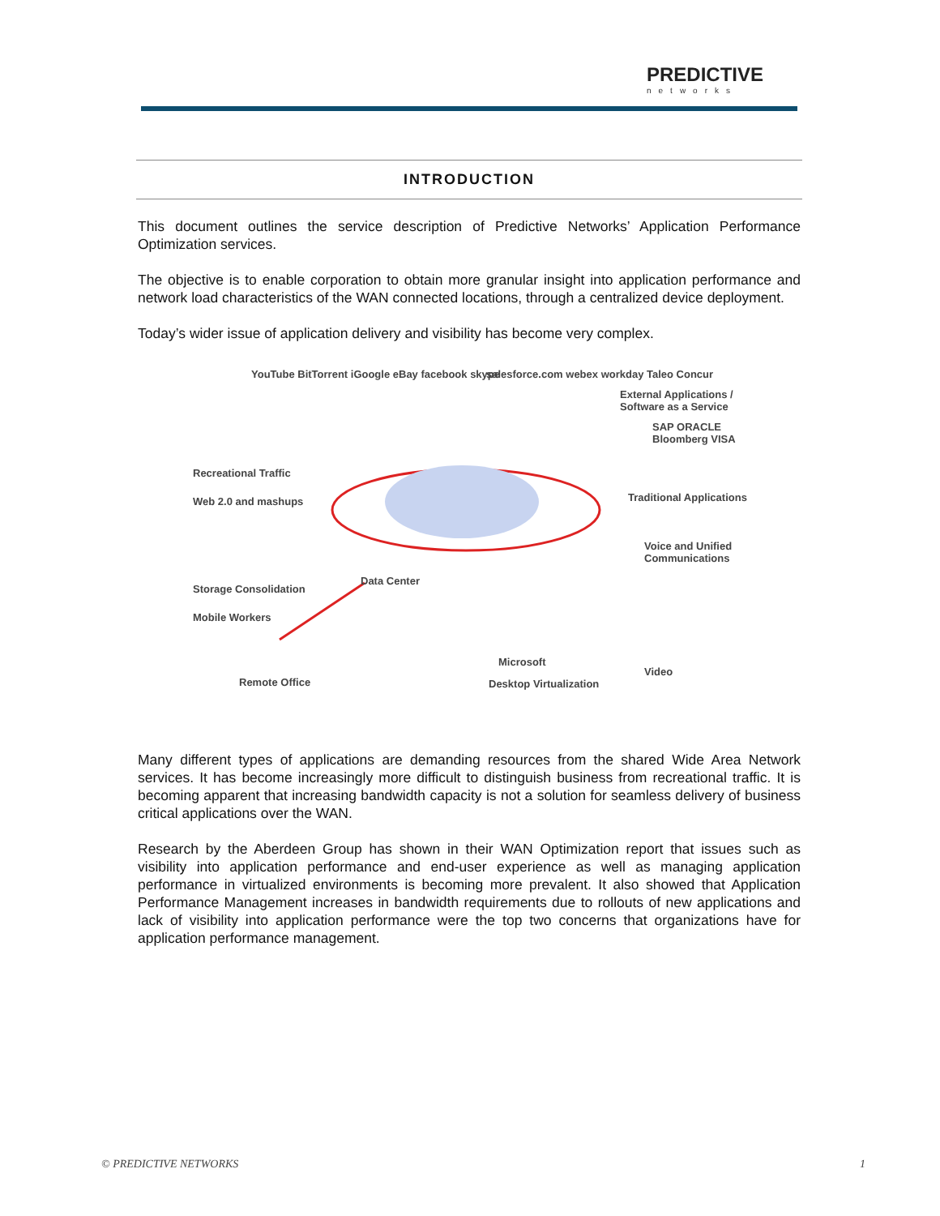PREDICTIVE
networks
INTRODUCTION
This document outlines the service description of Predictive Networks’ Application Performance Optimization services.
The objective is to enable corporation to obtain more granular insight into application performance and network load characteristics of the WAN connected locations, through a centralized device deployment.
Today’s wider issue of application delivery and visibility has become very complex.
YouTube BitTorrent iGoogle eBay facebook skype salesforce.com webex workday Taleo Concur
External Applications /
Software as a Service
SAP ORACLE Bloomberg VISA
Recreational Traffic
Web 2.0 and mashups Traditional Applications
Voice and Unified
Communications
Data Center
Storage Consolidation
Mobile Workers
Microsoft
Video
Desktop Virtualization Remote Office
Many different types of applications are demanding resources from the shared Wide Area Network services. It has become increasingly more difficult to distinguish business from recreational traffic. It is becoming apparent that increasing bandwidth capacity is not a solution for seamless delivery of business critical applications over the WAN.
Research by the Aberdeen Group has shown in their WAN Optimization report that issues such as visibility into application performance and end-user experience as well as managing application performance in virtualized environments is becoming more prevalent. It also showed that Application Performance Management increases in bandwidth requirements due to rollouts of new applications and lack of visibility into application performance were the top two concerns that organizations have for application performance management.
© PREDICTIVE NETWORKS 1